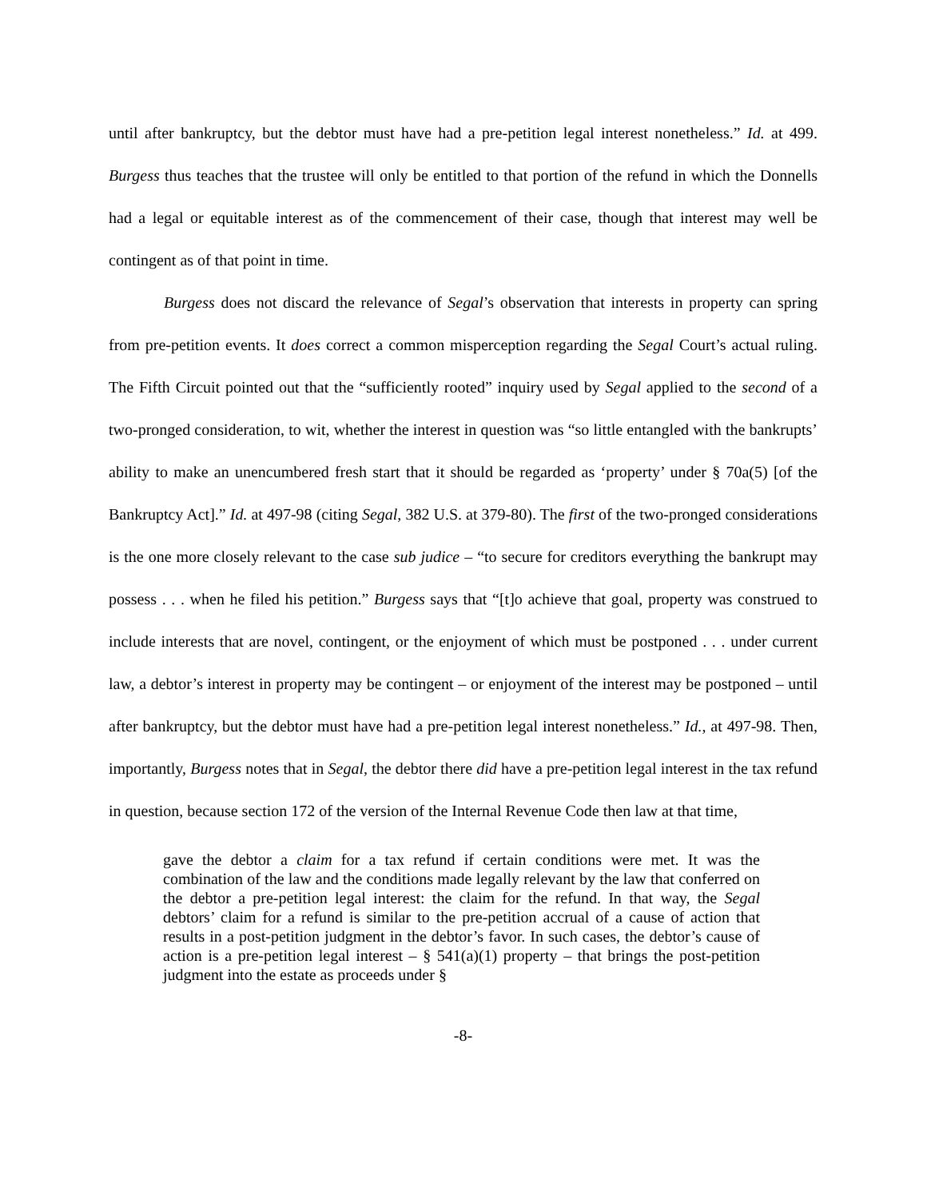until after bankruptcy, but the debtor must have had a pre-petition legal interest nonetheless.” Id. at 499. Burgess thus teaches that the trustee will only be entitled to that portion of the refund in which the Donnells had a legal or equitable interest as of the commencement of their case, though that interest may well be contingent as of that point in time.
Burgess does not discard the relevance of Segal’s observation that interests in property can spring from pre-petition events. It does correct a common misperception regarding the Segal Court’s actual ruling. The Fifth Circuit pointed out that the “sufficiently rooted” inquiry used by Segal applied to the second of a two-pronged consideration, to wit, whether the interest in question was “so little entangled with the bankrupts’ ability to make an unencumbered fresh start that it should be regarded as ‘property’ under § 70a(5) [of the Bankruptcy Act].” Id. at 497-98 (citing Segal, 382 U.S. at 379-80). The first of the two-pronged considerations is the one more closely relevant to the case sub judice – “to secure for creditors everything the bankrupt may possess . . . when he filed his petition.” Burgess says that “[t]o achieve that goal, property was construed to include interests that are novel, contingent, or the enjoyment of which must be postponed . . . under current law, a debtor’s interest in property may be contingent – or enjoyment of the interest may be postponed – until after bankruptcy, but the debtor must have had a pre-petition legal interest nonetheless.” Id., at 497-98. Then, importantly, Burgess notes that in Segal, the debtor there did have a pre-petition legal interest in the tax refund in question, because section 172 of the version of the Internal Revenue Code then law at that time,
gave the debtor a claim for a tax refund if certain conditions were met. It was the combination of the law and the conditions made legally relevant by the law that conferred on the debtor a pre-petition legal interest: the claim for the refund. In that way, the Segal debtors’ claim for a refund is similar to the pre-petition accrual of a cause of action that results in a post-petition judgment in the debtor’s favor. In such cases, the debtor’s cause of action is a pre-petition legal interest – § 541(a)(1) property – that brings the post-petition judgment into the estate as proceeds under §
-8-